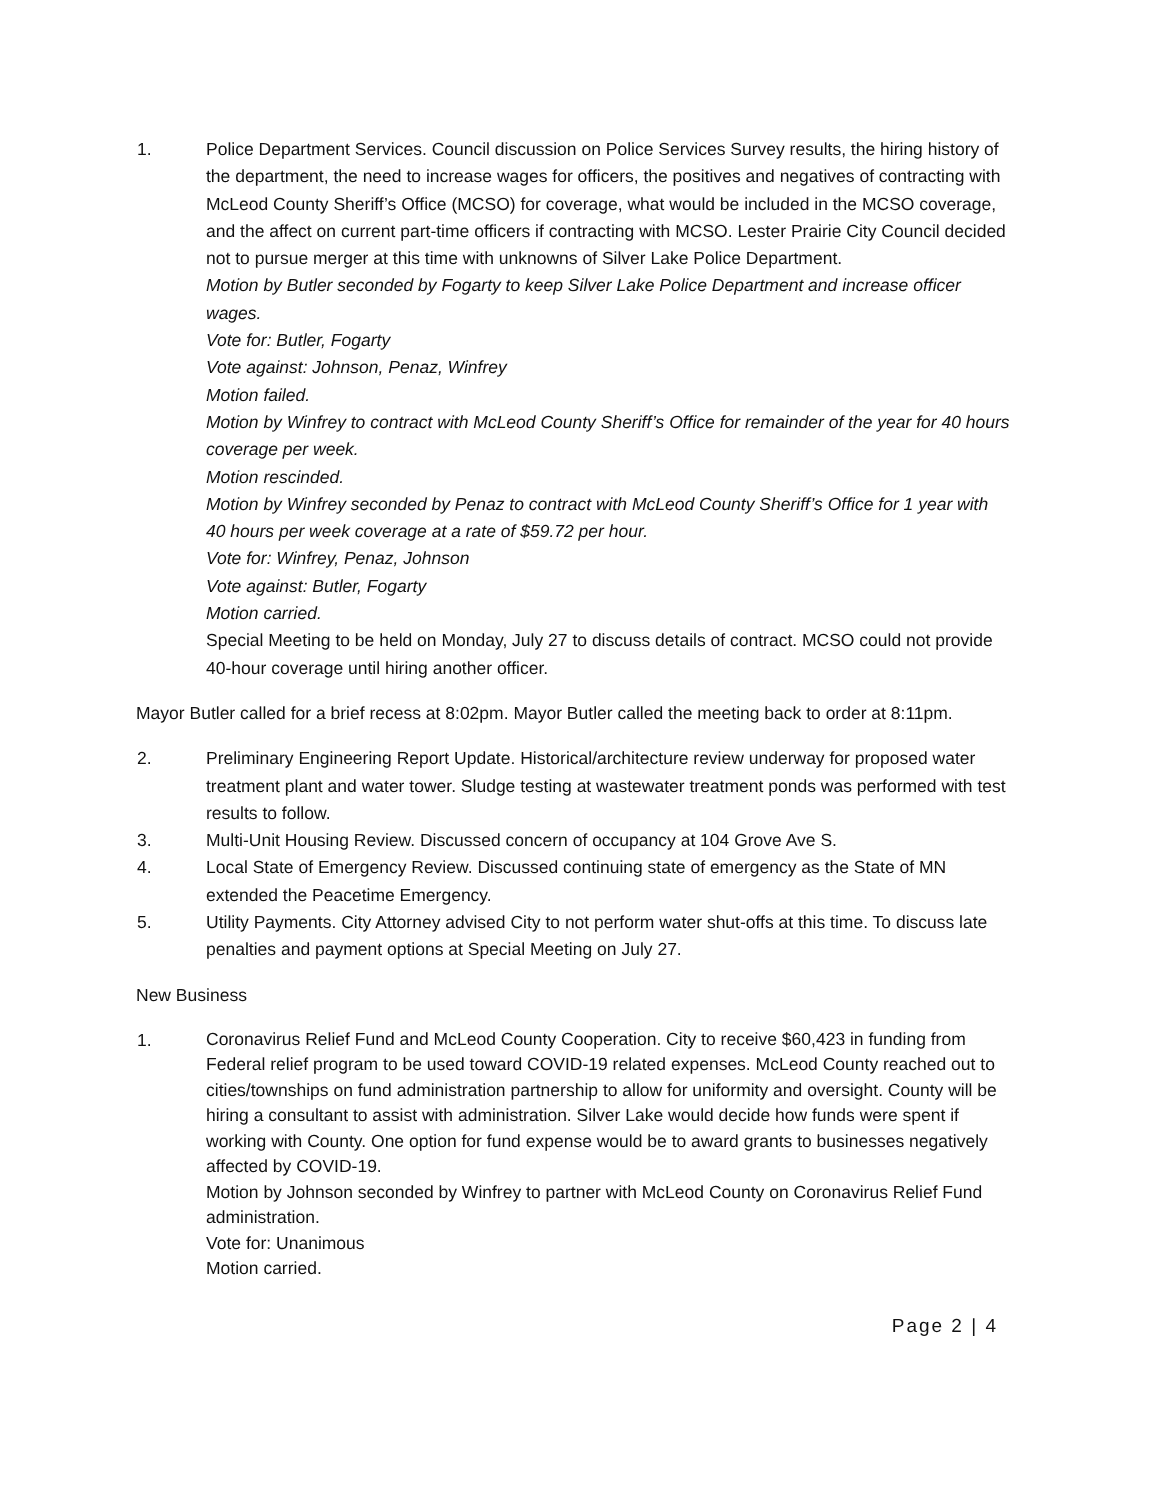1. Police Department Services. Council discussion on Police Services Survey results, the hiring history of the department, the need to increase wages for officers, the positives and negatives of contracting with McLeod County Sheriff’s Office (MCSO) for coverage, what would be included in the MCSO coverage, and the affect on current part-time officers if contracting with MCSO. Lester Prairie City Council decided not to pursue merger at this time with unknowns of Silver Lake Police Department.
Motion by Butler seconded by Fogarty to keep Silver Lake Police Department and increase officer wages.
Vote for: Butler, Fogarty
Vote against: Johnson, Penaz, Winfrey
Motion failed.
Motion by Winfrey to contract with McLeod County Sheriff’s Office for remainder of the year for 40 hours coverage per week.
Motion rescinded.
Motion by Winfrey seconded by Penaz to contract with McLeod County Sheriff’s Office for 1 year with 40 hours per week coverage at a rate of $59.72 per hour.
Vote for: Winfrey, Penaz, Johnson
Vote against: Butler, Fogarty
Motion carried.
Special Meeting to be held on Monday, July 27 to discuss details of contract. MCSO could not provide 40-hour coverage until hiring another officer.
Mayor Butler called for a brief recess at 8:02pm. Mayor Butler called the meeting back to order at 8:11pm.
2. Preliminary Engineering Report Update. Historical/architecture review underway for proposed water treatment plant and water tower. Sludge testing at wastewater treatment ponds was performed with test results to follow.
3. Multi-Unit Housing Review. Discussed concern of occupancy at 104 Grove Ave S.
4. Local State of Emergency Review. Discussed continuing state of emergency as the State of MN extended the Peacetime Emergency.
5. Utility Payments. City Attorney advised City to not perform water shut-offs at this time. To discuss late penalties and payment options at Special Meeting on July 27.
New Business
1.
Coronavirus Relief Fund and McLeod County Cooperation. City to receive $60,423 in funding from Federal relief program to be used toward COVID-19 related expenses. McLeod County reached out to cities/townships on fund administration partnership to allow for uniformity and oversight. County will be hiring a consultant to assist with administration. Silver Lake would decide how funds were spent if working with County. One option for fund expense would be to award grants to businesses negatively affected by COVID-19.
Motion by Johnson seconded by Winfrey to partner with McLeod County on Coronavirus Relief Fund administration.
Vote for: Unanimous
Motion carried.
Page 2 | 4